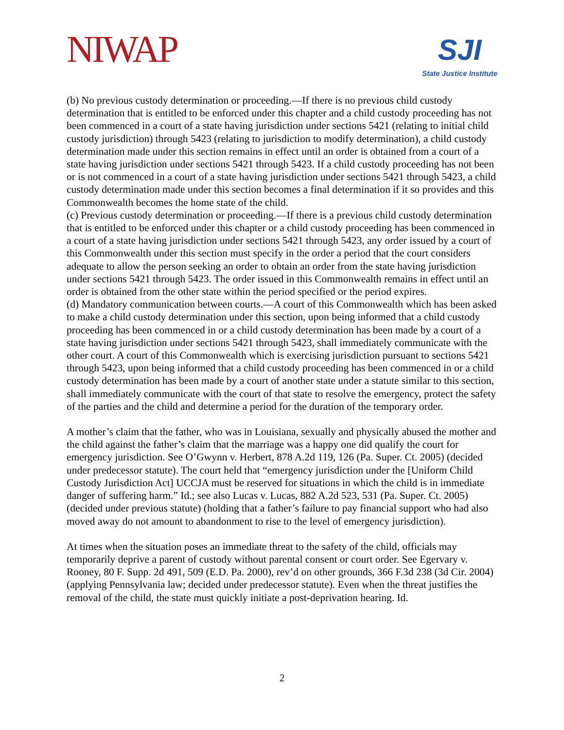NIWAP
SJI
State Justice Institute
(b) No previous custody determination or proceeding.—If there is no previous child custody determination that is entitled to be enforced under this chapter and a child custody proceeding has not been commenced in a court of a state having jurisdiction under sections 5421 (relating to initial child custody jurisdiction) through 5423 (relating to jurisdiction to modify determination), a child custody determination made under this section remains in effect until an order is obtained from a court of a state having jurisdiction under sections 5421 through 5423. If a child custody proceeding has not been or is not commenced in a court of a state having jurisdiction under sections 5421 through 5423, a child custody determination made under this section becomes a final determination if it so provides and this Commonwealth becomes the home state of the child.
(c) Previous custody determination or proceeding.—If there is a previous child custody determination that is entitled to be enforced under this chapter or a child custody proceeding has been commenced in a court of a state having jurisdiction under sections 5421 through 5423, any order issued by a court of this Commonwealth under this section must specify in the order a period that the court considers adequate to allow the person seeking an order to obtain an order from the state having jurisdiction under sections 5421 through 5423. The order issued in this Commonwealth remains in effect until an order is obtained from the other state within the period specified or the period expires.
(d) Mandatory communication between courts.—A court of this Commonwealth which has been asked to make a child custody determination under this section, upon being informed that a child custody proceeding has been commenced in or a child custody determination has been made by a court of a state having jurisdiction under sections 5421 through 5423, shall immediately communicate with the other court. A court of this Commonwealth which is exercising jurisdiction pursuant to sections 5421 through 5423, upon being informed that a child custody proceeding has been commenced in or a child custody determination has been made by a court of another state under a statute similar to this section, shall immediately communicate with the court of that state to resolve the emergency, protect the safety of the parties and the child and determine a period for the duration of the temporary order.
A mother’s claim that the father, who was in Louisiana, sexually and physically abused the mother and the child against the father’s claim that the marriage was a happy one did qualify the court for emergency jurisdiction. See O’Gwynn v. Herbert, 878 A.2d 119, 126 (Pa. Super. Ct. 2005) (decided under predecessor statute). The court held that “emergency jurisdiction under the [Uniform Child Custody Jurisdiction Act] UCCJA must be reserved for situations in which the child is in immediate danger of suffering harm.” Id.; see also Lucas v. Lucas, 882 A.2d 523, 531 (Pa. Super. Ct. 2005)(decided under previous statute) (holding that a father’s failure to pay financial support who had also moved away do not amount to abandonment to rise to the level of emergency jurisdiction).
At times when the situation poses an immediate threat to the safety of the child, officials may temporarily deprive a parent of custody without parental consent or court order. See Egervary v. Rooney, 80 F. Supp. 2d 491, 509 (E.D. Pa. 2000), rev’d on other grounds, 366 F.3d 238 (3d Cir. 2004) (applying Pennsylvania law; decided under predecessor statute). Even when the threat justifies the removal of the child, the state must quickly initiate a post-deprivation hearing. Id.
2